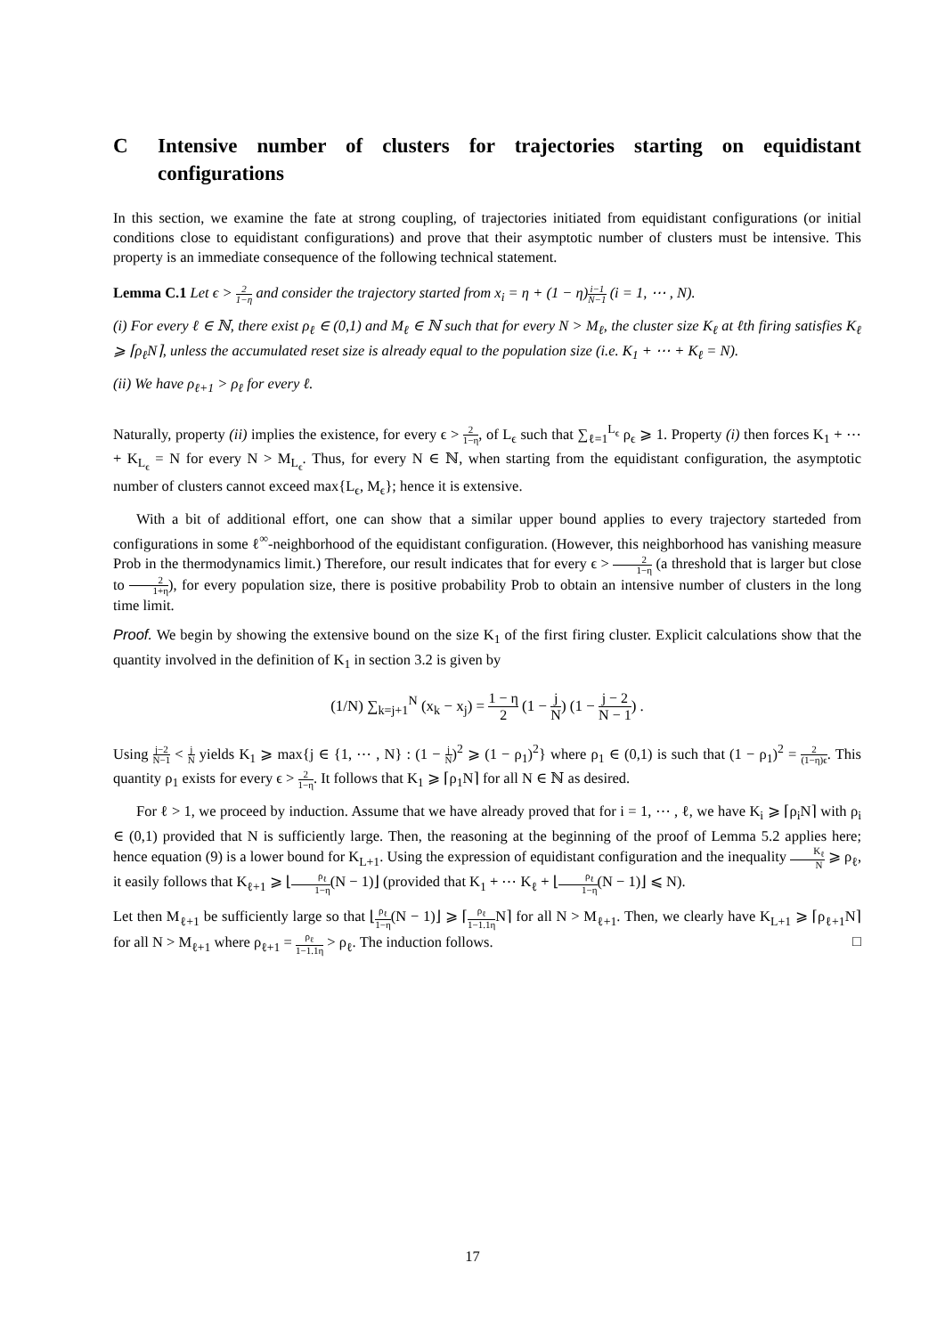C Intensive number of clusters for trajectories starting on equidistant configurations
In this section, we examine the fate at strong coupling, of trajectories initiated from equidistant configurations (or initial conditions close to equidistant configurations) and prove that their asymptotic number of clusters must be intensive. This property is an immediate consequence of the following technical statement.
Lemma C.1 Let ϵ > 2 1−η and consider the trajectory started from x<sub>i</sub> = η + (1 − η)i−1 N−1 (i = 1, ⋯ , N).
(i) For every ℓ ∈ ℕ, there exist ρ<sub>ℓ</sub> ∈ (0,1) and M<sub>ℓ</sub> ∈ ℕ such that for every N > M<sub>ℓ</sub>, the cluster size K<sub>ℓ</sub> at ℓth firing satisfies K<sub>ℓ</sub> ⩾ ⌈ρ<sub>ℓ</sub>N⌉, unless the accumulated reset size is already equal to the population size (i.e. K<sub>1</sub> + ⋯ + K<sub>ℓ</sub> = N).
(ii) We have ρ<sub>ℓ+1</sub> > ρ<sub>ℓ</sub> for every ℓ.
Naturally, property (ii) implies the existence, for every ϵ > 2 1−η, of L<sub>ϵ</sub> such that ∑<sub>ℓ=1</sub><sup>L<sub>ϵ</sub></sup> ρ<sub>ϵ</sub> ⩾ 1. Property (i) then forces K<sub>1</sub> + ⋯ + K<sub>L<sub>ϵ</sub></sub> = N for every N > M<sub>L<sub>ϵ</sub></sub>. Thus, for every N ∈ ℕ, when starting from the equidistant configuration, the asymptotic number of clusters cannot exceed max{L<sub>ϵ</sub>, M<sub>ϵ</sub>}; hence it is extensive.
With a bit of additional effort, one can show that a similar upper bound applies to every trajectory starteded from configurations in some ℓ<sup>∞</sup>-neighborhood of the equidistant configuration. (However, this neighborhood has vanishing measure Prob in the thermodynamics limit.) Therefore, our result indicates that for every ϵ > 2 1−η (a threshold that is larger but close to 2 1+η), for every population size, there is positive probability Prob to obtain an intensive number of clusters in the long time limit.
Proof. We begin by showing the extensive bound on the size K<sub>1</sub> of the first firing cluster. Explicit calculations show that the quantity involved in the definition of K<sub>1</sub> in section 3.2 is given by
(1/N) ∑<sub>k=j+1</sub><sup>N</sup> (x<sub>k</sub> − x<sub>j</sub>) = 1 − η 2 (1 − j N) (1 − j − 2 N − 1) .
Using j−2 N−1 < j N yields K<sub>1</sub> ⩾ max{j ∈ {1, ⋯ , N} : (1 − j N)<sup>2</sup> ⩾ (1 − ρ<sub>1</sub>)<sup>2</sup>} where ρ<sub>1</sub> ∈ (0,1) is such that (1 − ρ<sub>1</sub>)<sup>2</sup> = 2 (1−η)ϵ. This quantity ρ<sub>1</sub> exists for every ϵ > 2 1−η. It follows that K<sub>1</sub> ⩾ ⌈ρ<sub>1</sub>N⌉ for all N ∈ ℕ as desired.
For ℓ > 1, we proceed by induction. Assume that we have already proved that for i = 1, ⋯ , ℓ, we have K<sub>i</sub> ⩾ ⌈ρ<sub>i</sub>N⌉ with ρ<sub>i</sub> ∈ (0,1) provided that N is sufficiently large. Then, the reasoning at the beginning of the proof of Lemma 5.2 applies here; hence equation (9) is a lower bound for K<sub>L+1</sub>. Using the expression of equidistant configuration and the inequality K<sub>ℓ</sub> N ⩾ ρ<sub>ℓ</sub>, it easily follows that K<sub>ℓ+1</sub> ⩾ ⌊ρ<sub>ℓ</sub> 1−η(N − 1)⌋ (provided that K<sub>1</sub> + ⋯ K<sub>ℓ</sub> + ⌊ρ<sub>ℓ</sub> 1−η(N − 1)⌋ ⩽ N).
Let then M<sub>ℓ+1</sub> be sufficiently large so that ⌊ρ<sub>ℓ</sub> 1−η(N − 1)⌋ ⩾ ⌈ρ<sub>ℓ</sub> 1−1.1η N⌉ for all N > M<sub>ℓ+1</sub>. Then, we clearly have K<sub>L+1</sub> ⩾ ⌈ρ<sub>ℓ+1</sub>N⌉ for all N > M<sub>ℓ+1</sub> where ρ<sub>ℓ+1</sub> = ρ<sub>ℓ</sub> 1−1.1η > ρ<sub>ℓ</sub>. The induction follows. □
17